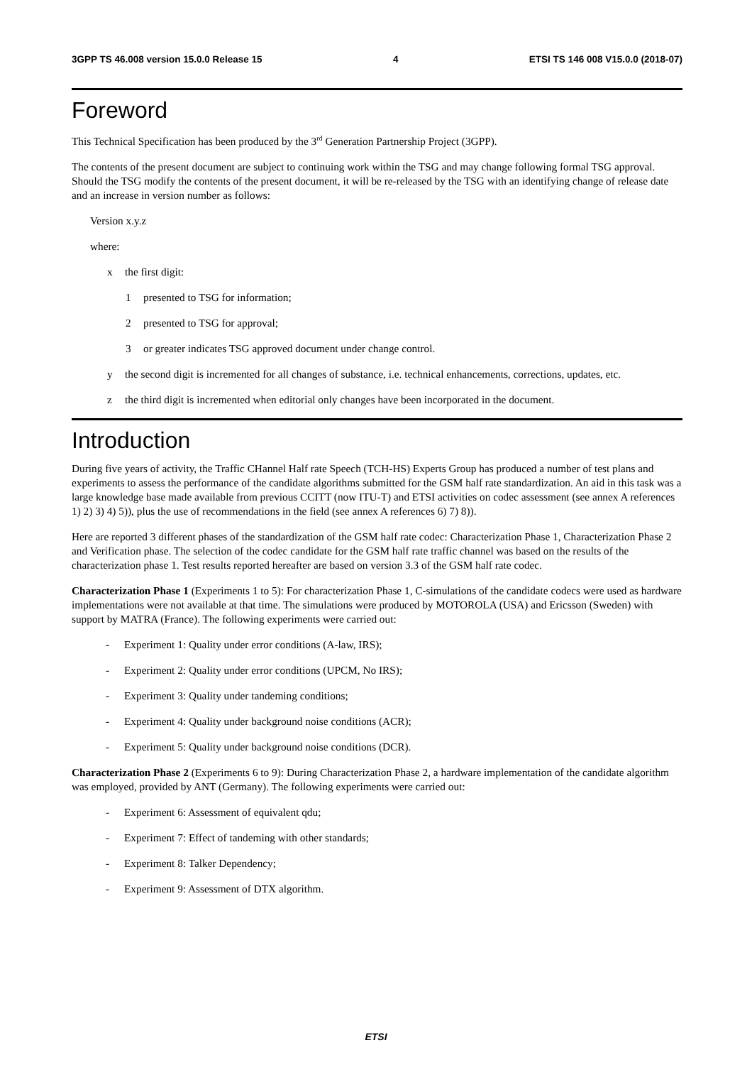3GPP TS 46.008 version 15.0.0 Release 15 4 ETSI TS 146 008 V15.0.0 (2018-07)
Foreword
This Technical Specification has been produced by the 3<sup>rd</sup> Generation Partnership Project (3GPP).
The contents of the present document are subject to continuing work within the TSG and may change following formal TSG approval. Should the TSG modify the contents of the present document, it will be re-released by the TSG with an identifying change of release date and an increase in version number as follows:
Version x.y.z
where:
x the first digit:
1 presented to TSG for information;
2 presented to TSG for approval;
3 or greater indicates TSG approved document under change control.
y the second digit is incremented for all changes of substance, i.e. technical enhancements, corrections, updates, etc.
z the third digit is incremented when editorial only changes have been incorporated in the document.
Introduction
During five years of activity, the Traffic CHannel Half rate Speech (TCH-HS) Experts Group has produced a number of test plans and experiments to assess the performance of the candidate algorithms submitted for the GSM half rate standardization. An aid in this task was a large knowledge base made available from previous CCITT (now ITU-T) and ETSI activities on codec assessment (see annex A references 1) 2) 3) 4) 5)), plus the use of recommendations in the field (see annex A references 6) 7) 8)).
Here are reported 3 different phases of the standardization of the GSM half rate codec: Characterization Phase 1, Characterization Phase 2 and Verification phase. The selection of the codec candidate for the GSM half rate traffic channel was based on the results of the characterization phase 1. Test results reported hereafter are based on version 3.3 of the GSM half rate codec.
Characterization Phase 1 (Experiments 1 to 5): For characterization Phase 1, C-simulations of the candidate codecs were used as hardware implementations were not available at that time. The simulations were produced by MOTOROLA (USA) and Ericsson (Sweden) with support by MATRA (France). The following experiments were carried out:
- Experiment 1: Quality under error conditions (A-law, IRS);
- Experiment 2: Quality under error conditions (UPCM, No IRS);
- Experiment 3: Quality under tandeming conditions;
- Experiment 4: Quality under background noise conditions (ACR);
- Experiment 5: Quality under background noise conditions (DCR).
Characterization Phase 2 (Experiments 6 to 9): During Characterization Phase 2, a hardware implementation of the candidate algorithm was employed, provided by ANT (Germany). The following experiments were carried out:
- Experiment 6: Assessment of equivalent qdu;
- Experiment 7: Effect of tandeming with other standards;
- Experiment 8: Talker Dependency;
- Experiment 9: Assessment of DTX algorithm.
ETSI